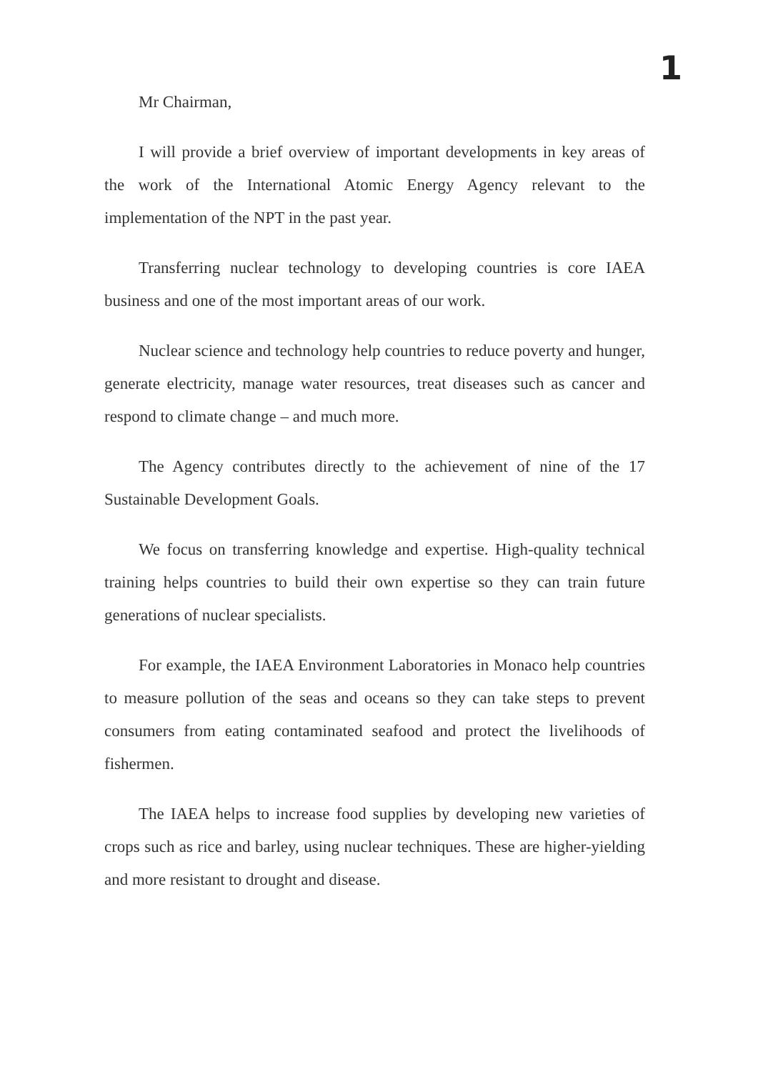1
Mr Chairman,
I will provide a brief overview of important developments in key areas of the work of the International Atomic Energy Agency relevant to the implementation of the NPT in the past year.
Transferring nuclear technology to developing countries is core IAEA business and one of the most important areas of our work.
Nuclear science and technology help countries to reduce poverty and hunger, generate electricity, manage water resources, treat diseases such as cancer and respond to climate change – and much more.
The Agency contributes directly to the achievement of nine of the 17 Sustainable Development Goals.
We focus on transferring knowledge and expertise. High-quality technical training helps countries to build their own expertise so they can train future generations of nuclear specialists.
For example, the IAEA Environment Laboratories in Monaco help countries to measure pollution of the seas and oceans so they can take steps to prevent consumers from eating contaminated seafood and protect the livelihoods of fishermen.
The IAEA helps to increase food supplies by developing new varieties of crops such as rice and barley, using nuclear techniques. These are higher-yielding and more resistant to drought and disease.